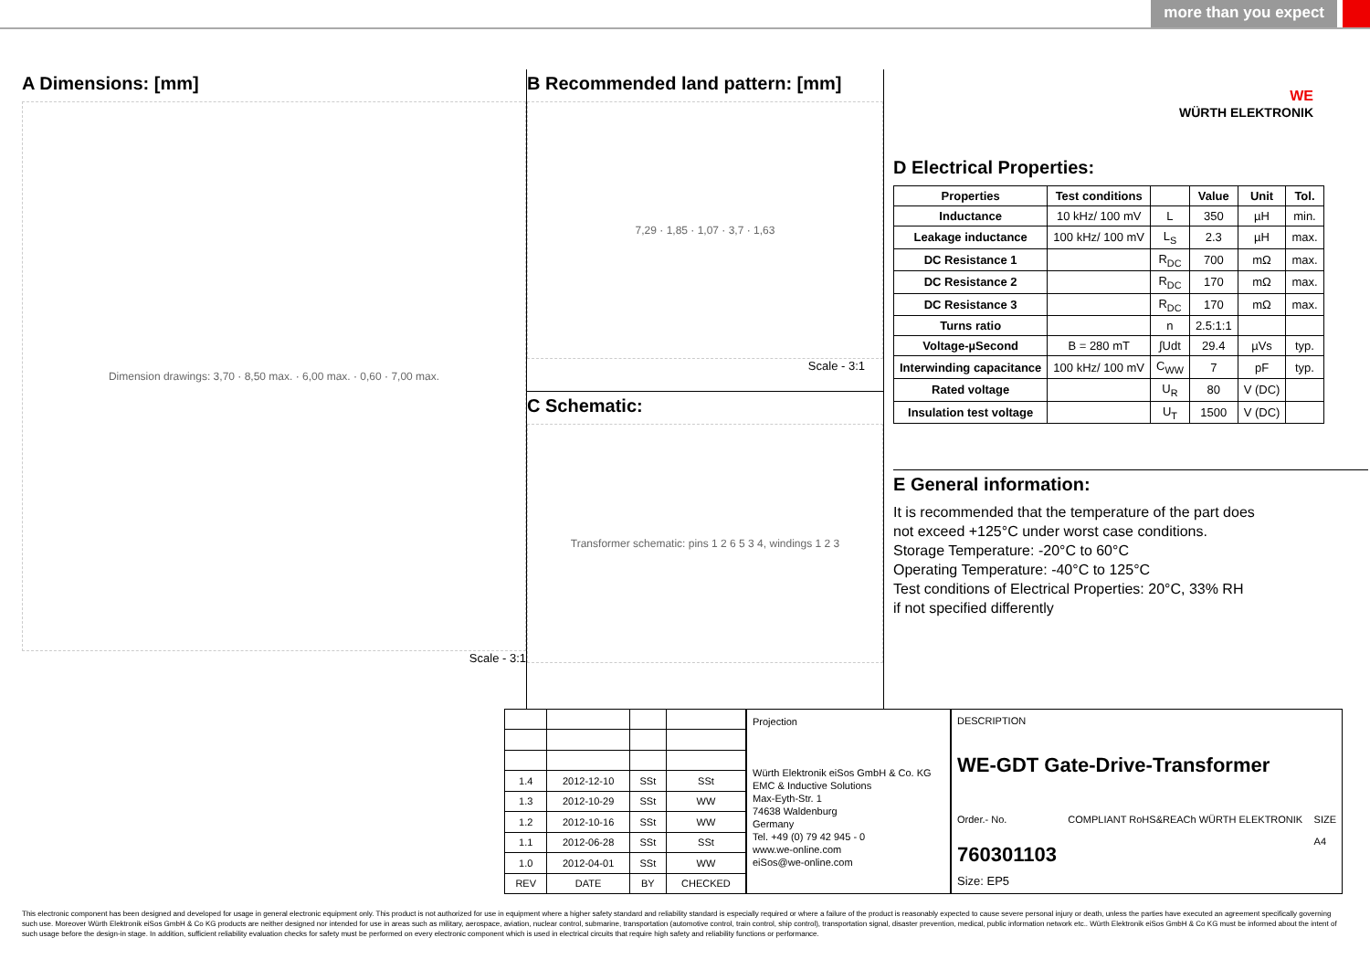more than you expect
A Dimensions: [mm]
Dimension drawings: 3,70 · 8,50 max. · 6,00 max. · 0,60 · 7,00 max.
Scale - 3:1
B Recommended land pattern: [mm]
7,29 · 1,85 · 1,07 · 3,7 · 1,63
Scale - 3:1
C Schematic:
Transformer schematic: pins 1 2 6 5 3 4, windings 1 2 3
WE
WÜRTH ELEKTRONIK
D Electrical Properties:
| Properties | Test conditions | | Value | Unit | Tol. |
| --- | --- | --- | --- | --- | --- |
| Inductance | 10 kHz/ 100 mV | L | 350 | µH | min. |
| Leakage inductance | 100 kHz/ 100 mV | L<sub>S</sub> | 2.3 | µH | max. |
| DC Resistance 1 | | R<sub>DC</sub> | 700 | mΩ | max. |
| DC Resistance 2 | | R<sub>DC</sub> | 170 | mΩ | max. |
| DC Resistance 3 | | R<sub>DC</sub> | 170 | mΩ | max. |
| Turns ratio | | n | 2.5:1:1 | | |
| Voltage-µSecond | B = 280 mT | ∫Udt | 29.4 | µVs | typ. |
| Interwinding capacitance | 100 kHz/ 100 mV | C<sub>WW</sub> | 7 | pF | typ. |
| Rated voltage | | U<sub>R</sub> | 80 | V (DC) | |
| Insulation test voltage | | U<sub>T</sub> | 1500 | V (DC) | |
E General information:
It is recommended that the temperature of the part does
not exceed +125°C under worst case conditions.
Storage Temperature: -20°C to 60°C
Operating Temperature: -40°C to 125°C
Test conditions of Electrical Properties: 20°C, 33% RH
if not specified differently
| 1.4 | 2012-12-10 | SSt | SSt |
| 1.3 | 2012-10-29 | SSt | WW |
| 1.2 | 2012-10-16 | SSt | WW |
| 1.1 | 2012-06-28 | SSt | SSt |
| 1.0 | 2012-04-01 | SSt | WW |
| REV | DATE | BY | CHECKED |
Projection
Würth Elektronik eiSos GmbH & Co. KG
EMC & Inductive Solutions
Max-Eyth-Str. 1
74638 Waldenburg
Germany
Tel. +49 (0) 79 42 945 - 0
www.we-online.com
eiSos@we-online.com
DESCRIPTION
WE-GDT Gate-Drive-Transformer
Order.- No.
760301103
COMPLIANT RoHS&REACh WÜRTH ELEKTRONIK
SIZE
A4
Size: EP5
This electronic component has been designed and developed for usage in general electronic equipment only. This product is not authorized for use in equipment where a higher safety standard and reliability standard is especially required or where a failure of the product is reasonably expected to cause severe personal injury or death, unless the parties have executed an agreement specifically governing such use. Moreover Würth Elektronik eiSos GmbH & Co KG products are neither designed nor intended for use in areas such as military, aerospace, aviation, nuclear control, submarine, transportation (automotive control, train control, ship control), transportation signal, disaster prevention, medical, public information network etc.. Würth Elektronik eiSos GmbH & Co KG must be informed about the intent of such usage before the design-in stage. In addition, sufficient reliability evaluation checks for safety must be performed on every electronic component which is used in electrical circuits that require high safety and reliability functions or performance.